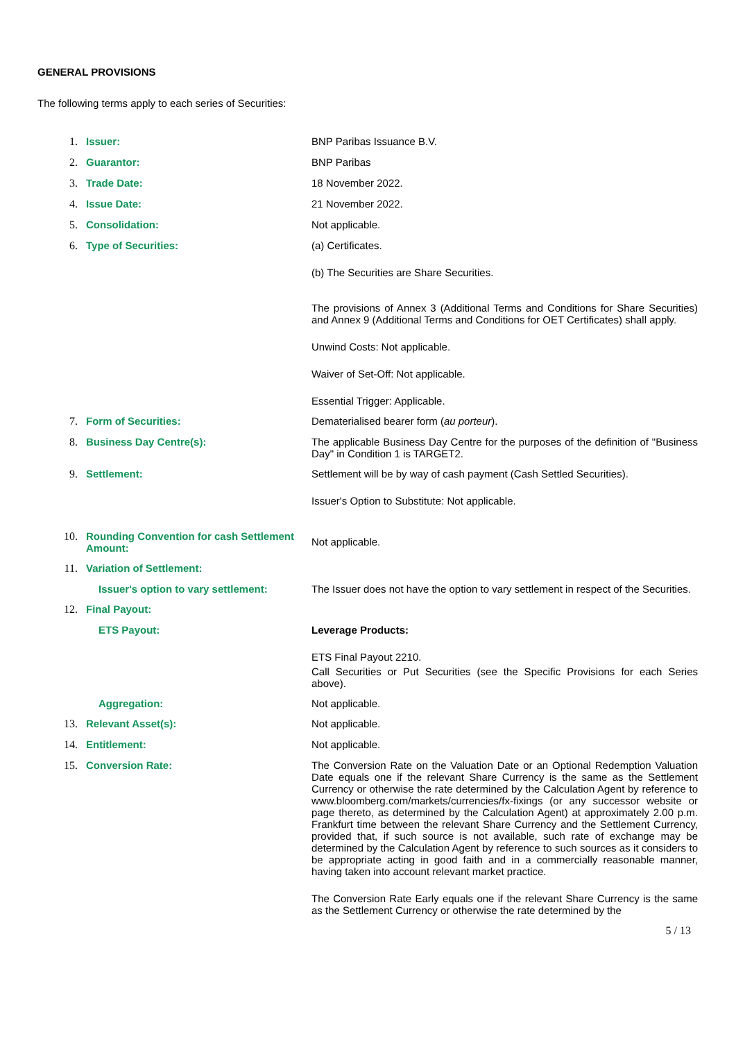GENERAL PROVISIONS
The following terms apply to each series of Securities:
1. Issuer: BNP Paribas Issuance B.V.
2. Guarantor: BNP Paribas
3. Trade Date: 18 November 2022.
4. Issue Date: 21 November 2022.
5. Consolidation: Not applicable.
6. Type of Securities: (a) Certificates.
(b) The Securities are Share Securities.
The provisions of Annex 3 (Additional Terms and Conditions for Share Securities) and Annex 9 (Additional Terms and Conditions for OET Certificates) shall apply.
Unwind Costs: Not applicable.
Waiver of Set-Off: Not applicable.
Essential Trigger: Applicable.
7. Form of Securities: Dematerialised bearer form (au porteur).
8. Business Day Centre(s): The applicable Business Day Centre for the purposes of the definition of "Business Day" in Condition 1 is TARGET2.
9. Settlement: Settlement will be by way of cash payment (Cash Settled Securities).
Issuer's Option to Substitute: Not applicable.
10. Rounding Convention for cash Settlement Amount:
Not applicable.
11. Variation of Settlement:
Issuer's option to vary settlement:
The Issuer does not have the option to vary settlement in respect of the Securities.
12. Final Payout:
ETS Payout: Leverage Products:
ETS Final Payout 2210.
Call Securities or Put Securities (see the Specific Provisions for each Series above).
Aggregation: Not applicable.
13. Relevant Asset(s): Not applicable.
14. Entitlement: Not applicable.
15. Conversion Rate: The Conversion Rate on the Valuation Date or an Optional Redemption Valuation Date equals one if the relevant Share Currency is the same as the Settlement Currency or otherwise the rate determined by the Calculation Agent by reference to www.bloomberg.com/markets/currencies/fx-fixings (or any successor website or page thereto, as determined by the Calculation Agent) at approximately 2.00 p.m. Frankfurt time between the relevant Share Currency and the Settlement Currency, provided that, if such source is not available, such rate of exchange may be determined by the Calculation Agent by reference to such sources as it considers to be appropriate acting in good faith and in a commercially reasonable manner, having taken into account relevant market practice.
The Conversion Rate Early equals one if the relevant Share Currency is the same as the Settlement Currency or otherwise the rate determined by the
5 / 13